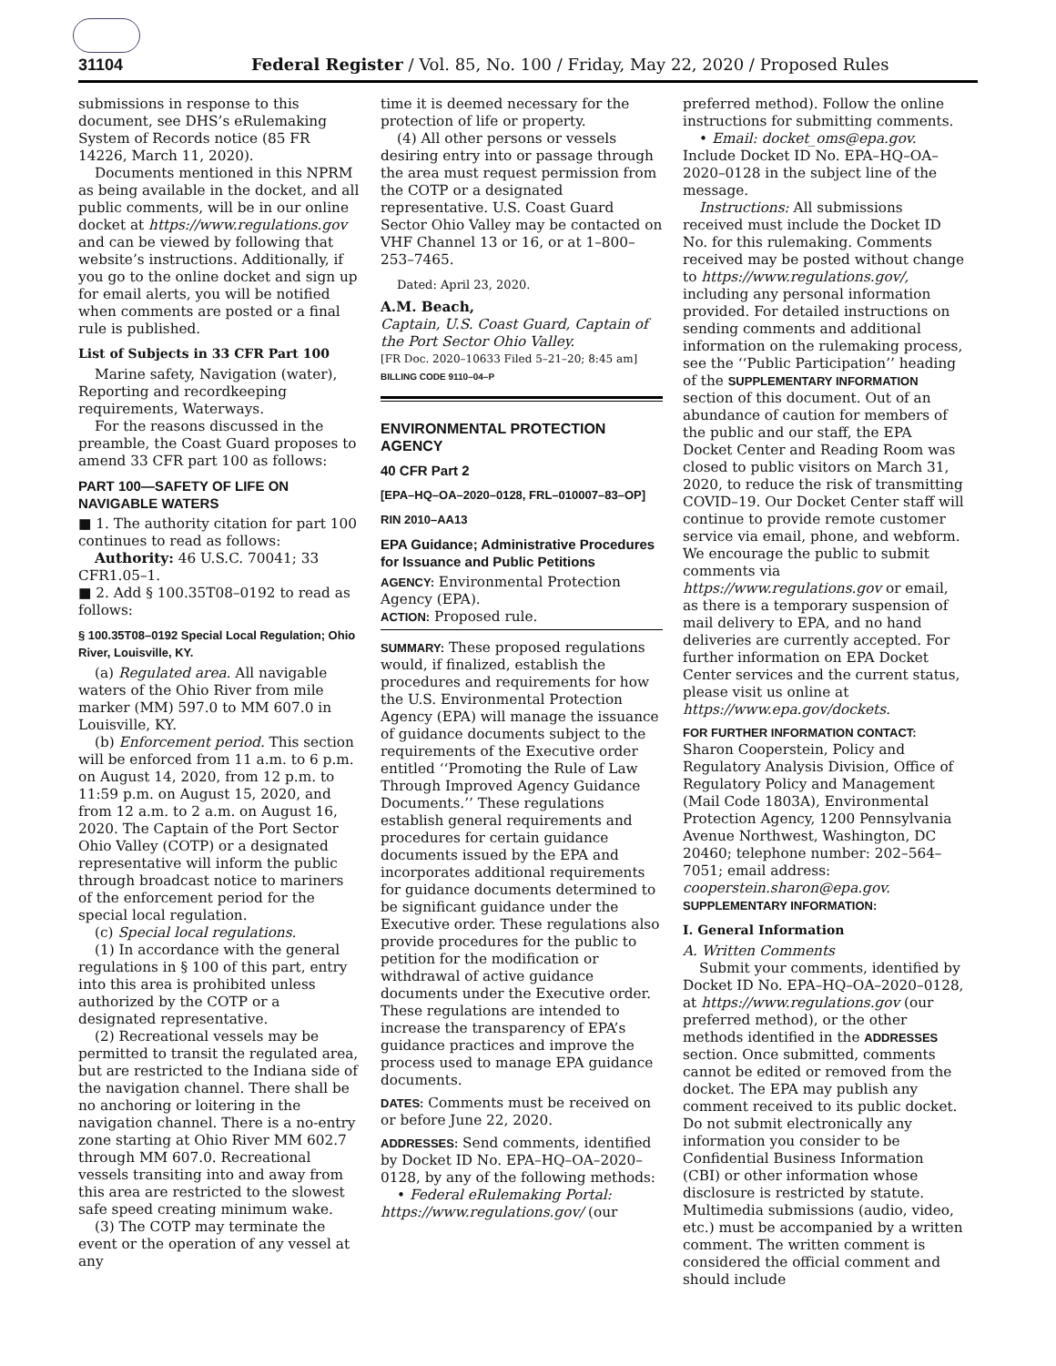31104 Federal Register / Vol. 85, No. 100 / Friday, May 22, 2020 / Proposed Rules
submissions in response to this document, see DHS’s eRulemaking System of Records notice (85 FR 14226, March 11, 2020).
Documents mentioned in this NPRM as being available in the docket, and all public comments, will be in our online docket at https://www.regulations.gov and can be viewed by following that website’s instructions. Additionally, if you go to the online docket and sign up for email alerts, you will be notified when comments are posted or a final rule is published.
List of Subjects in 33 CFR Part 100
Marine safety, Navigation (water), Reporting and recordkeeping requirements, Waterways.
For the reasons discussed in the preamble, the Coast Guard proposes to amend 33 CFR part 100 as follows:
PART 100—SAFETY OF LIFE ON NAVIGABLE WATERS
■ 1. The authority citation for part 100 continues to read as follows:
Authority: 46 U.S.C. 70041; 33 CFR1.05–1.
■ 2. Add § 100.35T08–0192 to read as follows:
§ 100.35T08–0192 Special Local Regulation; Ohio River, Louisville, KY.
(a) Regulated area. All navigable waters of the Ohio River from mile marker (MM) 597.0 to MM 607.0 in Louisville, KY.
(b) Enforcement period. This section will be enforced from 11 a.m. to 6 p.m. on August 14, 2020, from 12 p.m. to 11:59 p.m. on August 15, 2020, and from 12 a.m. to 2 a.m. on August 16, 2020. The Captain of the Port Sector Ohio Valley (COTP) or a designated representative will inform the public through broadcast notice to mariners of the enforcement period for the special local regulation.
(c) Special local regulations.
(1) In accordance with the general regulations in § 100 of this part, entry into this area is prohibited unless authorized by the COTP or a designated representative.
(2) Recreational vessels may be permitted to transit the regulated area, but are restricted to the Indiana side of the navigation channel. There shall be no anchoring or loitering in the navigation channel. There is a no-entry zone starting at Ohio River MM 602.7 through MM 607.0. Recreational vessels transiting into and away from this area are restricted to the slowest safe speed creating minimum wake.
(3) The COTP may terminate the event or the operation of any vessel at any
time it is deemed necessary for the protection of life or property.
(4) All other persons or vessels desiring entry into or passage through the area must request permission from the COTP or a designated representative. U.S. Coast Guard Sector Ohio Valley may be contacted on VHF Channel 13 or 16, or at 1–800–253–7465.
Dated: April 23, 2020.
A.M. Beach,
Captain, U.S. Coast Guard, Captain of the Port Sector Ohio Valley.
[FR Doc. 2020–10633 Filed 5–21–20; 8:45 am]
BILLING CODE 9110–04–P
ENVIRONMENTAL PROTECTION AGENCY
40 CFR Part 2
[EPA–HQ–OA–2020–0128, FRL–010007–83–OP]
RIN 2010–AA13
EPA Guidance; Administrative Procedures for Issuance and Public Petitions
AGENCY: Environmental Protection Agency (EPA).
ACTION: Proposed rule.
SUMMARY: These proposed regulations would, if finalized, establish the procedures and requirements for how the U.S. Environmental Protection Agency (EPA) will manage the issuance of guidance documents subject to the requirements of the Executive order entitled ‘‘Promoting the Rule of Law Through Improved Agency Guidance Documents.’’ These regulations establish general requirements and procedures for certain guidance documents issued by the EPA and incorporates additional requirements for guidance documents determined to be significant guidance under the Executive order. These regulations also provide procedures for the public to petition for the modification or withdrawal of active guidance documents under the Executive order. These regulations are intended to increase the transparency of EPA’s guidance practices and improve the process used to manage EPA guidance documents.
DATES: Comments must be received on or before June 22, 2020.
ADDRESSES: Send comments, identified by Docket ID No. EPA–HQ–OA–2020–0128, by any of the following methods:
• Federal eRulemaking Portal: https://www.regulations.gov/ (our
preferred method). Follow the online instructions for submitting comments.
• Email: docket_oms@epa.gov. Include Docket ID No. EPA–HQ–OA–2020–0128 in the subject line of the message.
Instructions: All submissions received must include the Docket ID No. for this rulemaking. Comments received may be posted without change to https://www.regulations.gov/, including any personal information provided. For detailed instructions on sending comments and additional information on the rulemaking process, see the ‘‘Public Participation’’ heading of the SUPPLEMENTARY INFORMATION section of this document. Out of an abundance of caution for members of the public and our staff, the EPA Docket Center and Reading Room was closed to public visitors on March 31, 2020, to reduce the risk of transmitting COVID–19. Our Docket Center staff will continue to provide remote customer service via email, phone, and webform. We encourage the public to submit comments via https://www.regulations.gov or email, as there is a temporary suspension of mail delivery to EPA, and no hand deliveries are currently accepted. For further information on EPA Docket Center services and the current status, please visit us online at https://www.epa.gov/dockets.
FOR FURTHER INFORMATION CONTACT: Sharon Cooperstein, Policy and Regulatory Analysis Division, Office of Regulatory Policy and Management (Mail Code 1803A), Environmental Protection Agency, 1200 Pennsylvania Avenue Northwest, Washington, DC 20460; telephone number: 202–564–7051; email address: cooperstein.sharon@epa.gov.
SUPPLEMENTARY INFORMATION:
I. General Information
A. Written Comments
Submit your comments, identified by Docket ID No. EPA–HQ–OA–2020–0128, at https://www.regulations.gov (our preferred method), or the other methods identified in the ADDRESSES section. Once submitted, comments cannot be edited or removed from the docket. The EPA may publish any comment received to its public docket. Do not submit electronically any information you consider to be Confidential Business Information (CBI) or other information whose disclosure is restricted by statute. Multimedia submissions (audio, video, etc.) must be accompanied by a written comment. The written comment is considered the official comment and should include